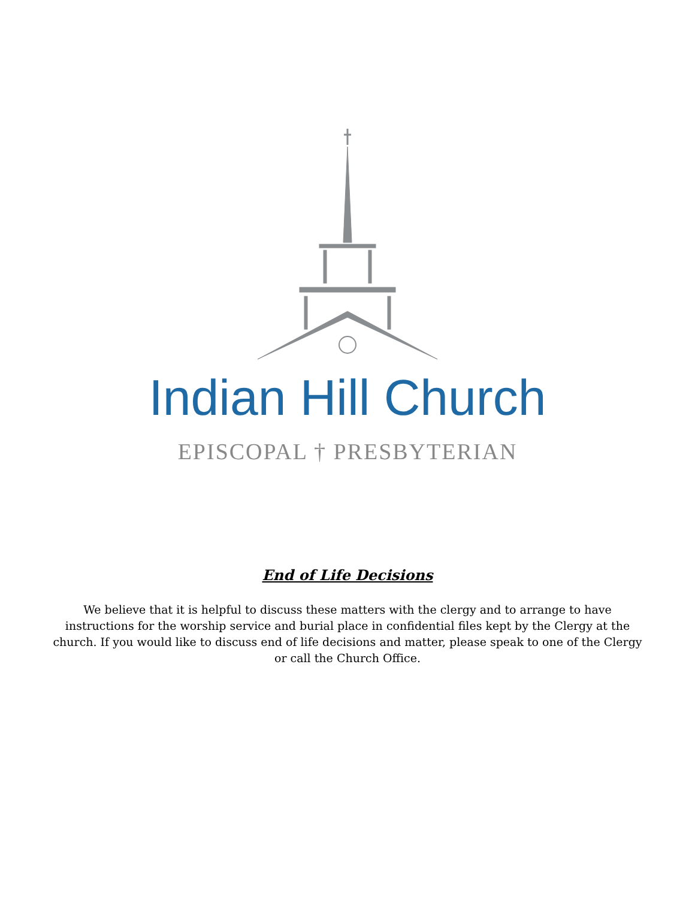Indian Hill Church
EPISCOPAL † PRESBYTERIAN
End of Life Decisions
We believe that it is helpful to discuss these matters with the clergy and to arrange to have instructions for the worship service and burial place in confidential files kept by the Clergy at the church. If you would like to discuss end of life decisions and matter, please speak to one of the Clergy or call the Church Office.